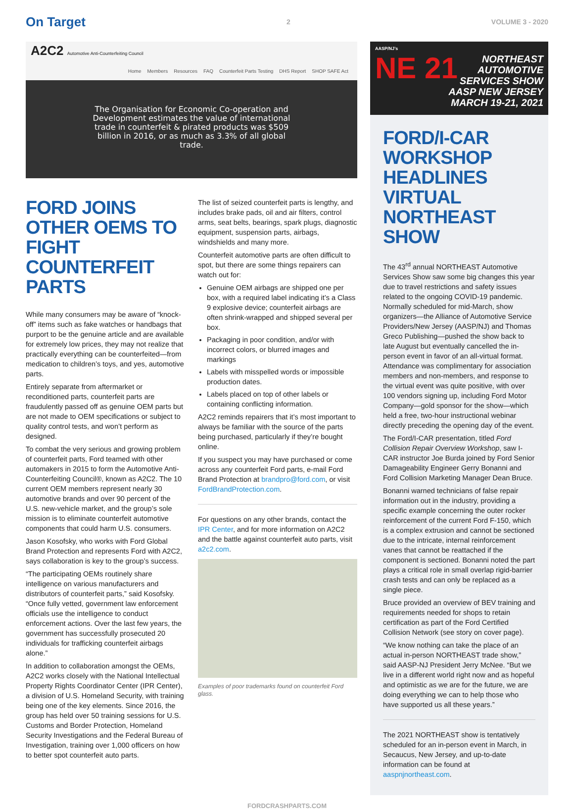On Target 2 VOLUME 3 - 2020
A2C2 Automotive Anti-Counterfeiting Council
Home Members Resources FAQ Counterfeit Parts Testing DHS Report SHOP SAFE Act
The Organisation for Economic Co-operation and Development estimates the value of international trade in counterfeit & pirated products was $509 billion in 2016, or as much as 3.3% of all global trade.
FORD JOINS OTHER OEMS TO FIGHT COUNTERFEIT PARTS
While many consumers may be aware of “knock-off” items such as fake watches or handbags that purport to be the genuine article and are available for extremely low prices, they may not realize that practically everything can be counterfeited—from medication to children’s toys, and yes, automotive parts.
Entirely separate from aftermarket or reconditioned parts, counterfeit parts are fraudulently passed off as genuine OEM parts but are not made to OEM specifications or subject to quality control tests, and won’t perform as designed.
To combat the very serious and growing problem of counterfeit parts, Ford teamed with other automakers in 2015 to form the Automotive Anti-Counterfeiting Council®, known as A2C2. The 10 current OEM members represent nearly 30 automotive brands and over 90 percent of the U.S. new-vehicle market, and the group’s sole mission is to eliminate counterfeit automotive components that could harm U.S. consumers.
Jason Kosofsky, who works with Ford Global Brand Protection and represents Ford with A2C2, says collaboration is key to the group’s success.
“The participating OEMs routinely share intelligence on various manufacturers and distributors of counterfeit parts,” said Kosofsky. “Once fully vetted, government law enforcement officials use the intelligence to conduct enforcement actions. Over the last few years, the government has successfully prosecuted 20 individuals for trafficking counterfeit airbags alone.”
In addition to collaboration amongst the OEMs, A2C2 works closely with the National Intellectual Property Rights Coordinator Center (IPR Center), a division of U.S. Homeland Security, with training being one of the key elements. Since 2016, the group has held over 50 training sessions for U.S. Customs and Border Protection, Homeland Security Investigations and the Federal Bureau of Investigation, training over 1,000 officers on how to better spot counterfeit auto parts.
The list of seized counterfeit parts is lengthy, and includes brake pads, oil and air filters, control arms, seat belts, bearings, spark plugs, diagnostic equipment, suspension parts, airbags, windshields and many more.
Counterfeit automotive parts are often difficult to spot, but there are some things repairers can watch out for:
Genuine OEM airbags are shipped one per box, with a required label indicating it’s a Class 9 explosive device; counterfeit airbags are often shrink-wrapped and shipped several per box.
Packaging in poor condition, and/or with incorrect colors, or blurred images and markings
Labels with misspelled words or impossible production dates.
Labels placed on top of other labels or containing conflicting information.
A2C2 reminds repairers that it’s most important to always be familiar with the source of the parts being purchased, particularly if they’re bought online.
If you suspect you may have purchased or come across any counterfeit Ford parts, e-mail Ford Brand Protection at brandpro@ford.com, or visit FordBrandProtection.com.
For questions on any other brands, contact the IPR Center, and for more information on A2C2 and the battle against counterfeit auto parts, visit a2c2.com.
Examples of poor trademarks found on counterfeit Ford glass.
AASP/NJ’s
NE 21
NORTHEAST AUTOMOTIVE SERVICES SHOW
AASP NEW JERSEY
MARCH 19-21, 2021
FORD/I-CAR WORKSHOP HEADLINES VIRTUAL NORTHEAST SHOW
The 43<sup>rd</sup> annual NORTHEAST Automotive Services Show saw some big changes this year due to travel restrictions and safety issues related to the ongoing COVID-19 pandemic. Normally scheduled for mid-March, show organizers—the Alliance of Automotive Service Providers/New Jersey (AASP/NJ) and Thomas Greco Publishing—pushed the show back to late August but eventually cancelled the in-person event in favor of an all-virtual format. Attendance was complimentary for association members and non-members, and response to the virtual event was quite positive, with over 100 vendors signing up, including Ford Motor Company—gold sponsor for the show—which held a free, two-hour instructional webinar directly preceding the opening day of the event.
The Ford/I-CAR presentation, titled Ford Collision Repair Overview Workshop, saw I-CAR instructor Joe Burda joined by Ford Senior Damageability Engineer Gerry Bonanni and Ford Collision Marketing Manager Dean Bruce.
Bonanni warned technicians of false repair information out in the industry, providing a specific example concerning the outer rocker reinforcement of the current Ford F-150, which is a complex extrusion and cannot be sectioned due to the intricate, internal reinforcement vanes that cannot be reattached if the component is sectioned. Bonanni noted the part plays a critical role in small overlap rigid-barrier crash tests and can only be replaced as a single piece.
Bruce provided an overview of BEV training and requirements needed for shops to retain certification as part of the Ford Certified Collision Network (see story on cover page).
“We know nothing can take the place of an actual in-person NORTHEAST trade show,” said AASP-NJ President Jerry McNee. “But we live in a different world right now and as hopeful and optimistic as we are for the future, we are doing everything we can to help those who have supported us all these years.”
The 2021 NORTHEAST show is tentatively scheduled for an in-person event in March, in Secaucus, New Jersey, and up-to-date information can be found at aaspnjnortheast.com.
FORDCRASHPARTS.COM